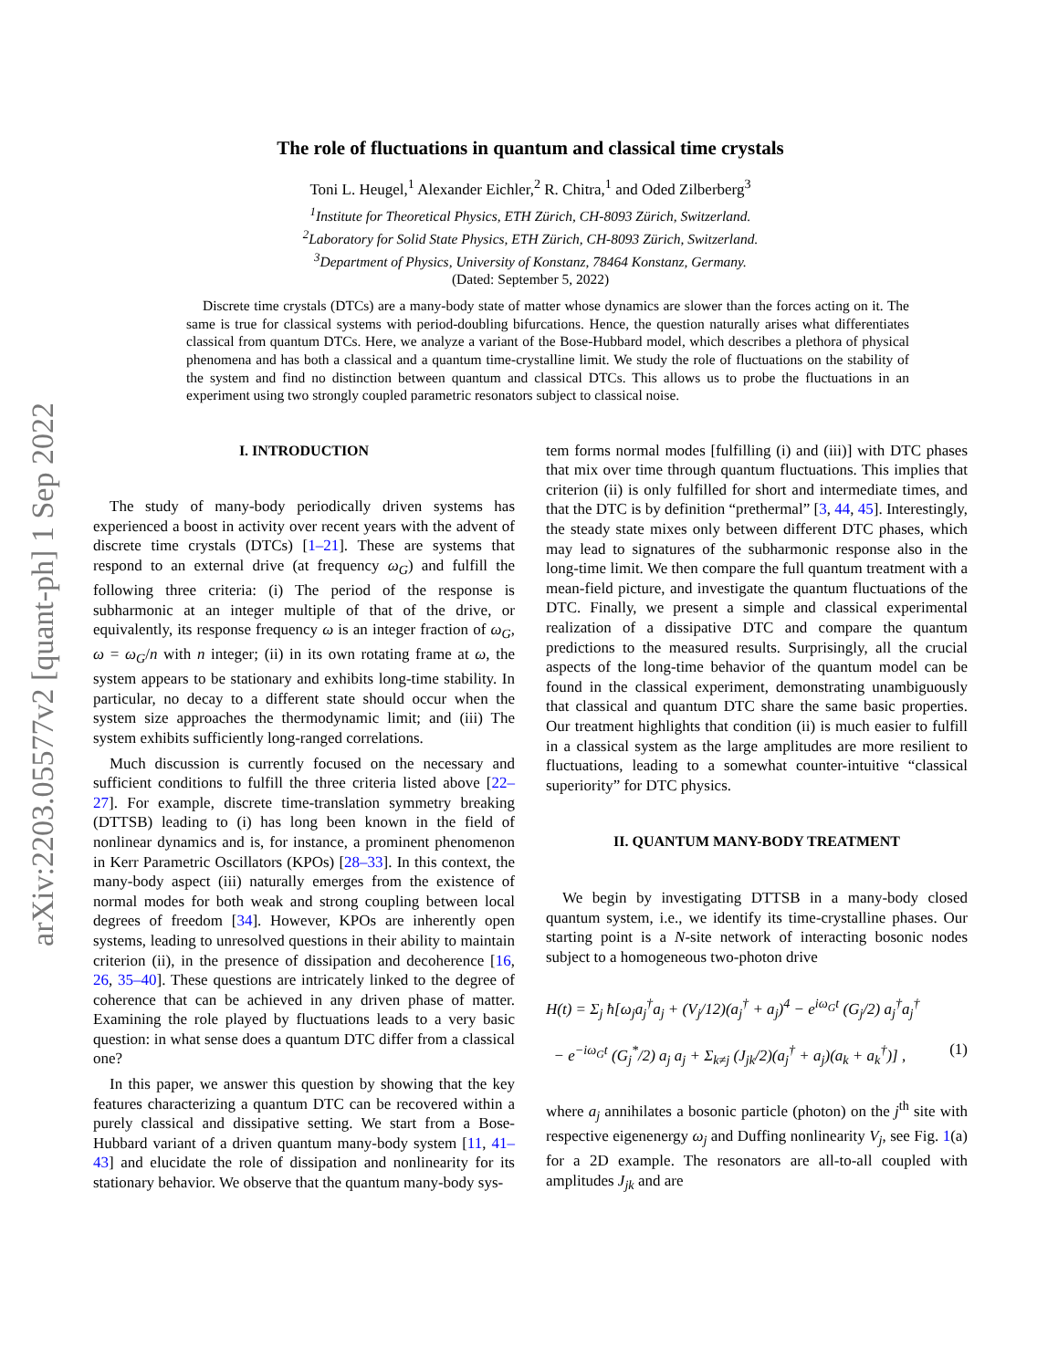arXiv:2203.05577v2 [quant-ph] 1 Sep 2022
The role of fluctuations in quantum and classical time crystals
Toni L. Heugel,<sup>1</sup> Alexander Eichler,<sup>2</sup> R. Chitra,<sup>1</sup> and Oded Zilberberg<sup>3</sup>
<sup>1</sup> Institute for Theoretical Physics, ETH Zürich, CH-8093 Zürich, Switzerland.
<sup>2</sup> Laboratory for Solid State Physics, ETH Zürich, CH-8093 Zürich, Switzerland.
<sup>3</sup> Department of Physics, University of Konstanz, 78464 Konstanz, Germany.
(Dated: September 5, 2022)
Discrete time crystals (DTCs) are a many-body state of matter whose dynamics are slower than the forces acting on it. The same is true for classical systems with period-doubling bifurcations. Hence, the question naturally arises what differentiates classical from quantum DTCs. Here, we analyze a variant of the Bose-Hubbard model, which describes a plethora of physical phenomena and has both a classical and a quantum time-crystalline limit. We study the role of fluctuations on the stability of the system and find no distinction between quantum and classical DTCs. This allows us to probe the fluctuations in an experiment using two strongly coupled parametric resonators subject to classical noise.
I. INTRODUCTION
The study of many-body periodically driven systems has experienced a boost in activity over recent years with the advent of discrete time crystals (DTCs) [1–21]. These are systems that respond to an external drive (at frequency ω<sub>G</sub>) and fulfill the following three criteria: (i) The period of the response is subharmonic at an integer multiple of that of the drive, or equivalently, its response frequency ω is an integer fraction of ω<sub>G</sub>, ω = ω<sub>G</sub>/n with n integer; (ii) in its own rotating frame at ω, the system appears to be stationary and exhibits long-time stability. In particular, no decay to a different state should occur when the system size approaches the thermodynamic limit; and (iii) The system exhibits sufficiently long-ranged correlations.
Much discussion is currently focused on the necessary and sufficient conditions to fulfill the three criteria listed above [22–27]. For example, discrete time-translation symmetry breaking (DTTSB) leading to (i) has long been known in the field of nonlinear dynamics and is, for instance, a prominent phenomenon in Kerr Parametric Oscillators (KPOs) [28–33]. In this context, the many-body aspect (iii) naturally emerges from the existence of normal modes for both weak and strong coupling between local degrees of freedom [34]. However, KPOs are inherently open systems, leading to unresolved questions in their ability to maintain criterion (ii), in the presence of dissipation and decoherence [16, 26, 35–40]. These questions are intricately linked to the degree of coherence that can be achieved in any driven phase of matter. Examining the role played by fluctuations leads to a very basic question: in what sense does a quantum DTC differ from a classical one?
In this paper, we answer this question by showing that the key features characterizing a quantum DTC can be recovered within a purely classical and dissipative setting. We start from a Bose-Hubbard variant of a driven quantum many-body system [11, 41–43] and elucidate the role of dissipation and nonlinearity for its stationary behavior. We observe that the quantum many-body sys-
tem forms normal modes [fulfilling (i) and (iii)] with DTC phases that mix over time through quantum fluctuations. This implies that criterion (ii) is only fulfilled for short and intermediate times, and that the DTC is by definition “prethermal” [3, 44, 45]. Interestingly, the steady state mixes only between different DTC phases, which may lead to signatures of the subharmonic response also in the long-time limit. We then compare the full quantum treatment with a mean-field picture, and investigate the quantum fluctuations of the DTC. Finally, we present a simple and classical experimental realization of a dissipative DTC and compare the quantum predictions to the measured results. Surprisingly, all the crucial aspects of the long-time behavior of the quantum model can be found in the classical experiment, demonstrating unambiguously that classical and quantum DTC share the same basic properties. Our treatment highlights that condition (ii) is much easier to fulfill in a classical system as the large amplitudes are more resilient to fluctuations, leading to a somewhat counter-intuitive “classical superiority” for DTC physics.
II. QUANTUM MANY-BODY TREATMENT
We begin by investigating DTTSB in a many-body closed quantum system, i.e., we identify its time-crystalline phases. Our starting point is a N-site network of interacting bosonic nodes subject to a homogeneous two-photon drive
H(t) = Σ<sub>j</sub> ħ[ω<sub>j</sub>a<sub>j</sub><sup>†</sup>a<sub>j</sub> + (V<sub>j</sub>/12)(a<sub>j</sub><sup>†</sup> + a<sub>j</sub>)<sup>4</sup> − e<sup>iω<sub>G</sub>t</sup> (G<sub>j</sub>/2) a<sub>j</sub><sup>†</sup>a<sub>j</sub><sup>†</sup>
− e<sup>−iω<sub>G</sub>t</sup> (G<sub>j</sub><sup>*</sup>/2) a<sub>j</sub> a<sub>j</sub> + Σ<sub>k≠j</sub> (J<sub>jk</sub>/2)(a<sub>j</sub><sup>†</sup> + a<sub>j</sub>)(a<sub>k</sub> + a<sub>k</sub><sup>†</sup>)] , (1)
where a<sub>j</sub> annihilates a bosonic particle (photon) on the j<sup>th</sup> site with respective eigenenergy ω<sub>j</sub> and Duffing nonlinearity V<sub>j</sub>, see Fig. 1(a) for a 2D example. The resonators are all-to-all coupled with amplitudes J<sub>jk</sub> and are